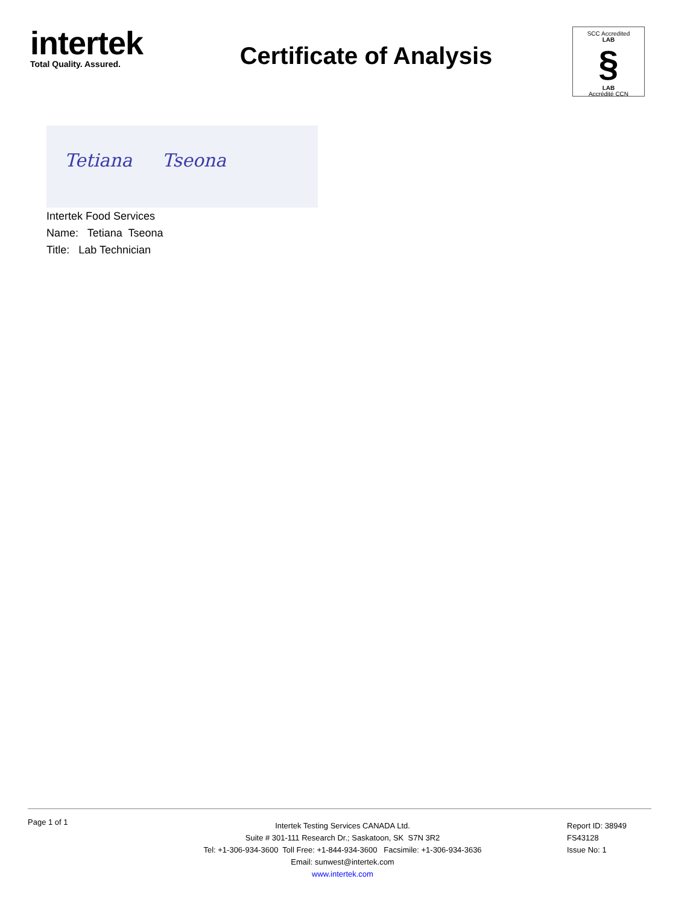intertek
Total Quality. Assured.
Certificate of Analysis
SCC Accredited
LAB
§
LAB
Accrédité CCN
Tetiana Tseona
Intertek Food Services
Name: Tetiana Tseona
Title: Lab Technician
Page 1 of 1
Intertek Testing Services CANADA Ltd.
Suite # 301-111 Research Dr.; Saskatoon, SK S7N 3R2
Tel: +1-306-934-3600 Toll Free: +1-844-934-3600 Facsimile: +1-306-934-3636
Email: sunwest@intertek.com
www.intertek.com
Report ID: 38949
FS43128
Issue No: 1